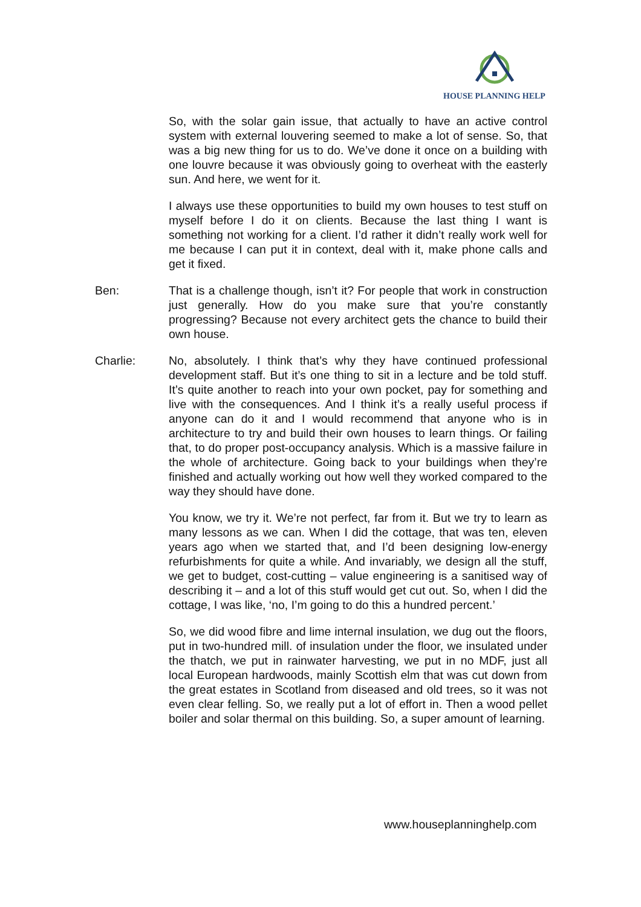HOUSE PLANNING HELP
So, with the solar gain issue, that actually to have an active control system with external louvering seemed to make a lot of sense. So, that was a big new thing for us to do. We’ve done it once on a building with one louvre because it was obviously going to overheat with the easterly sun. And here, we went for it.
I always use these opportunities to build my own houses to test stuff on myself before I do it on clients. Because the last thing I want is something not working for a client. I’d rather it didn’t really work well for me because I can put it in context, deal with it, make phone calls and get it fixed.
Ben: That is a challenge though, isn’t it? For people that work in construction just generally. How do you make sure that you’re constantly progressing? Because not every architect gets the chance to build their own house.
Charlie: No, absolutely. I think that’s why they have continued professional development staff. But it’s one thing to sit in a lecture and be told stuff. It’s quite another to reach into your own pocket, pay for something and live with the consequences. And I think it’s a really useful process if anyone can do it and I would recommend that anyone who is in architecture to try and build their own houses to learn things. Or failing that, to do proper post-occupancy analysis. Which is a massive failure in the whole of architecture. Going back to your buildings when they’re finished and actually working out how well they worked compared to the way they should have done.
You know, we try it. We’re not perfect, far from it. But we try to learn as many lessons as we can. When I did the cottage, that was ten, eleven years ago when we started that, and I’d been designing low-energy refurbishments for quite a while. And invariably, we design all the stuff, we get to budget, cost-cutting – value engineering is a sanitised way of describing it – and a lot of this stuff would get cut out. So, when I did the cottage, I was like, ‘no, I’m going to do this a hundred percent.’
So, we did wood fibre and lime internal insulation, we dug out the floors, put in two-hundred mill. of insulation under the floor, we insulated under the thatch, we put in rainwater harvesting, we put in no MDF, just all local European hardwoods, mainly Scottish elm that was cut down from the great estates in Scotland from diseased and old trees, so it was not even clear felling. So, we really put a lot of effort in. Then a wood pellet boiler and solar thermal on this building. So, a super amount of learning.
www.houseplanninghelp.com